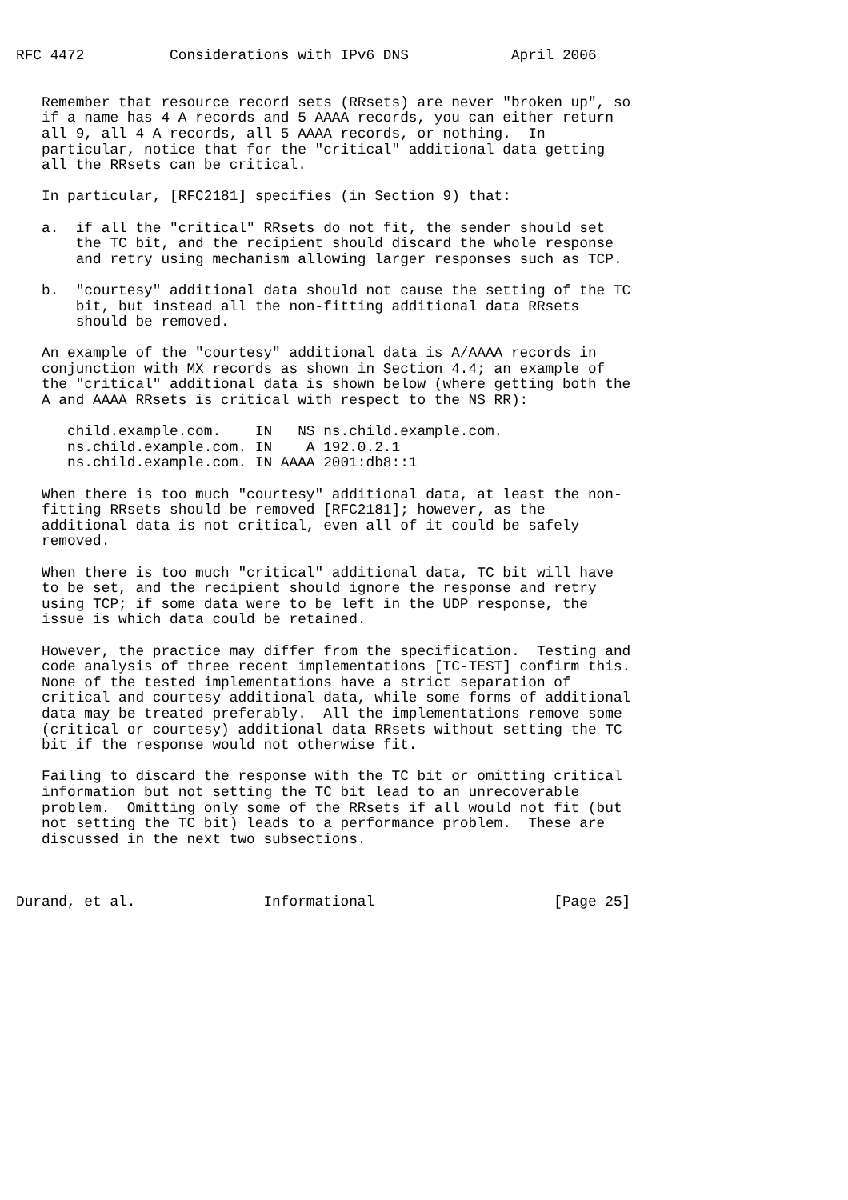RFC 4472          Considerations with IPv6 DNS            April 2006


   Remember that resource record sets (RRsets) are never "broken up", so
   if a name has 4 A records and 5 AAAA records, you can either return
   all 9, all 4 A records, all 5 AAAA records, or nothing.  In
   particular, notice that for the "critical" additional data getting
   all the RRsets can be critical.

   In particular, [RFC2181] specifies (in Section 9) that:

   a.  if all the "critical" RRsets do not fit, the sender should set
       the TC bit, and the recipient should discard the whole response
       and retry using mechanism allowing larger responses such as TCP.

   b.  "courtesy" additional data should not cause the setting of the TC
       bit, but instead all the non-fitting additional data RRsets
       should be removed.

   An example of the "courtesy" additional data is A/AAAA records in
   conjunction with MX records as shown in Section 4.4; an example of
   the "critical" additional data is shown below (where getting both the
   A and AAAA RRsets is critical with respect to the NS RR):

      child.example.com.    IN   NS ns.child.example.com.
      ns.child.example.com. IN    A 192.0.2.1
      ns.child.example.com. IN AAAA 2001:db8::1

   When there is too much "courtesy" additional data, at least the non-
   fitting RRsets should be removed [RFC2181]; however, as the
   additional data is not critical, even all of it could be safely
   removed.

   When there is too much "critical" additional data, TC bit will have
   to be set, and the recipient should ignore the response and retry
   using TCP; if some data were to be left in the UDP response, the
   issue is which data could be retained.

   However, the practice may differ from the specification.  Testing and
   code analysis of three recent implementations [TC-TEST] confirm this.
   None of the tested implementations have a strict separation of
   critical and courtesy additional data, while some forms of additional
   data may be treated preferably.  All the implementations remove some
   (critical or courtesy) additional data RRsets without setting the TC
   bit if the response would not otherwise fit.

   Failing to discard the response with the TC bit or omitting critical
   information but not setting the TC bit lead to an unrecoverable
   problem.  Omitting only some of the RRsets if all would not fit (but
   not setting the TC bit) leads to a performance problem.  These are
   discussed in the next two subsections.



Durand, et al.               Informational                     [Page 25]